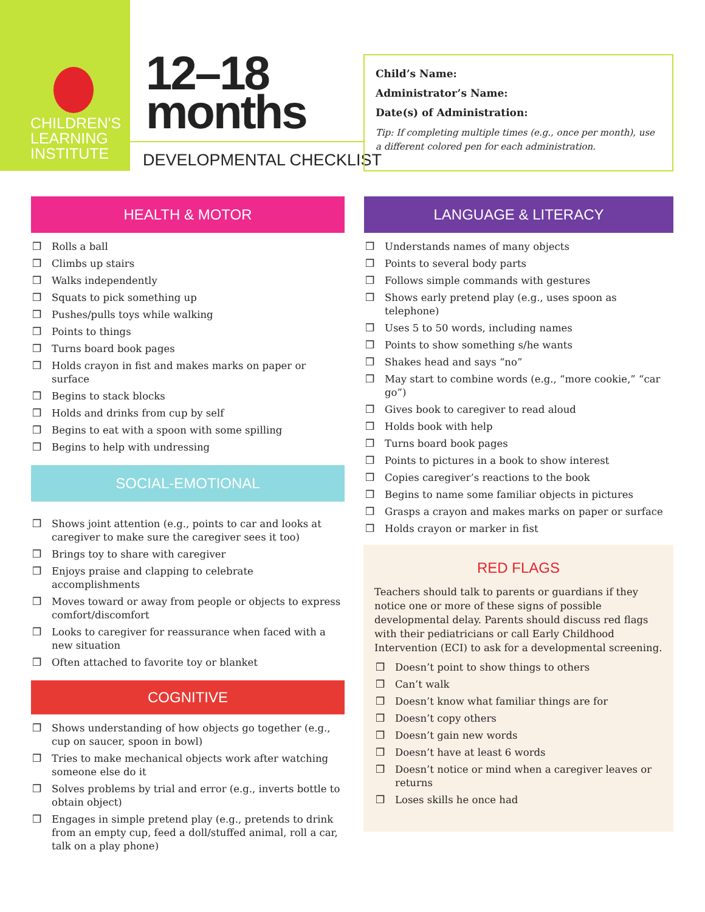CHILDREN'S
LEARNING
INSTITUTE
12–18
months
DEVELOPMENTAL CHECKLIST
Child’s Name:
Administrator’s Name:
Date(s) of Administration:
Tip: If completing multiple times (e.g., once per month), use a different colored pen for each administration.
HEALTH & MOTOR
❒ Rolls a ball
❒ Climbs up stairs
❒ Walks independently
❒ Squats to pick something up
❒ Pushes/pulls toys while walking
❒ Points to things
❒ Turns board book pages
❒ Holds crayon in fist and makes marks on paper or surface
❒ Begins to stack blocks
❒ Holds and drinks from cup by self
❒ Begins to eat with a spoon with some spilling
❒ Begins to help with undressing
SOCIAL-EMOTIONAL
❒ Shows joint attention (e.g., points to car and looks at caregiver to make sure the caregiver sees it too)
❒ Brings toy to share with caregiver
❒ Enjoys praise and clapping to celebrate accomplishments
❒ Moves toward or away from people or objects to express comfort/discomfort
❒ Looks to caregiver for reassurance when faced with a new situation
❒ Often attached to favorite toy or blanket
COGNITIVE
❒ Shows understanding of how objects go together (e.g., cup on saucer, spoon in bowl)
❒ Tries to make mechanical objects work after watching someone else do it
❒ Solves problems by trial and error (e.g., inverts bottle to obtain object)
❒ Engages in simple pretend play (e.g., pretends to drink from an empty cup, feed a doll/stuffed animal, roll a car, talk on a play phone)
LANGUAGE & LITERACY
❒ Understands names of many objects
❒ Points to several body parts
❒ Follows simple commands with gestures
❒ Shows early pretend play (e.g., uses spoon as telephone)
❒ Uses 5 to 50 words, including names
❒ Points to show something s/he wants
❒ Shakes head and says “no”
❒ May start to combine words (e.g., “more cookie,” “car go”)
❒ Gives book to caregiver to read aloud
❒ Holds book with help
❒ Turns board book pages
❒ Points to pictures in a book to show interest
❒ Copies caregiver’s reactions to the book
❒ Begins to name some familiar objects in pictures
❒ Grasps a crayon and makes marks on paper or surface
❒ Holds crayon or marker in fist
RED FLAGS
Teachers should talk to parents or guardians if they notice one or more of these signs of possible developmental delay. Parents should discuss red flags with their pediatricians or call Early Childhood Intervention (ECI) to ask for a developmental screening.
❒ Doesn’t point to show things to others
❒ Can’t walk
❒ Doesn’t know what familiar things are for
❒ Doesn’t copy others
❒ Doesn’t gain new words
❒ Doesn’t have at least 6 words
❒ Doesn’t notice or mind when a caregiver leaves or returns
❒ Loses skills he once had